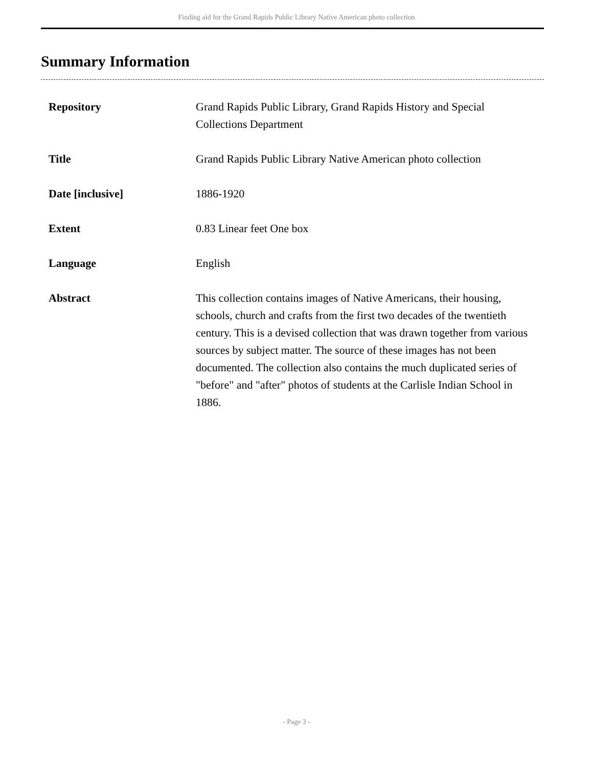Finding aid for the Grand Rapids Public Library Native American photo collection
Summary Information
| Repository | Grand Rapids Public Library, Grand Rapids History and Special Collections Department |
| Title | Grand Rapids Public Library Native American photo collection |
| Date [inclusive] | 1886-1920 |
| Extent | 0.83 Linear feet One box |
| Language | English |
| Abstract | This collection contains images of Native Americans, their housing, schools, church and crafts from the first two decades of the twentieth century. This is a devised collection that was drawn together from various sources by subject matter. The source of these images has not been documented. The collection also contains the much duplicated series of "before" and "after" photos of students at the Carlisle Indian School in 1886. |
- Page 3 -